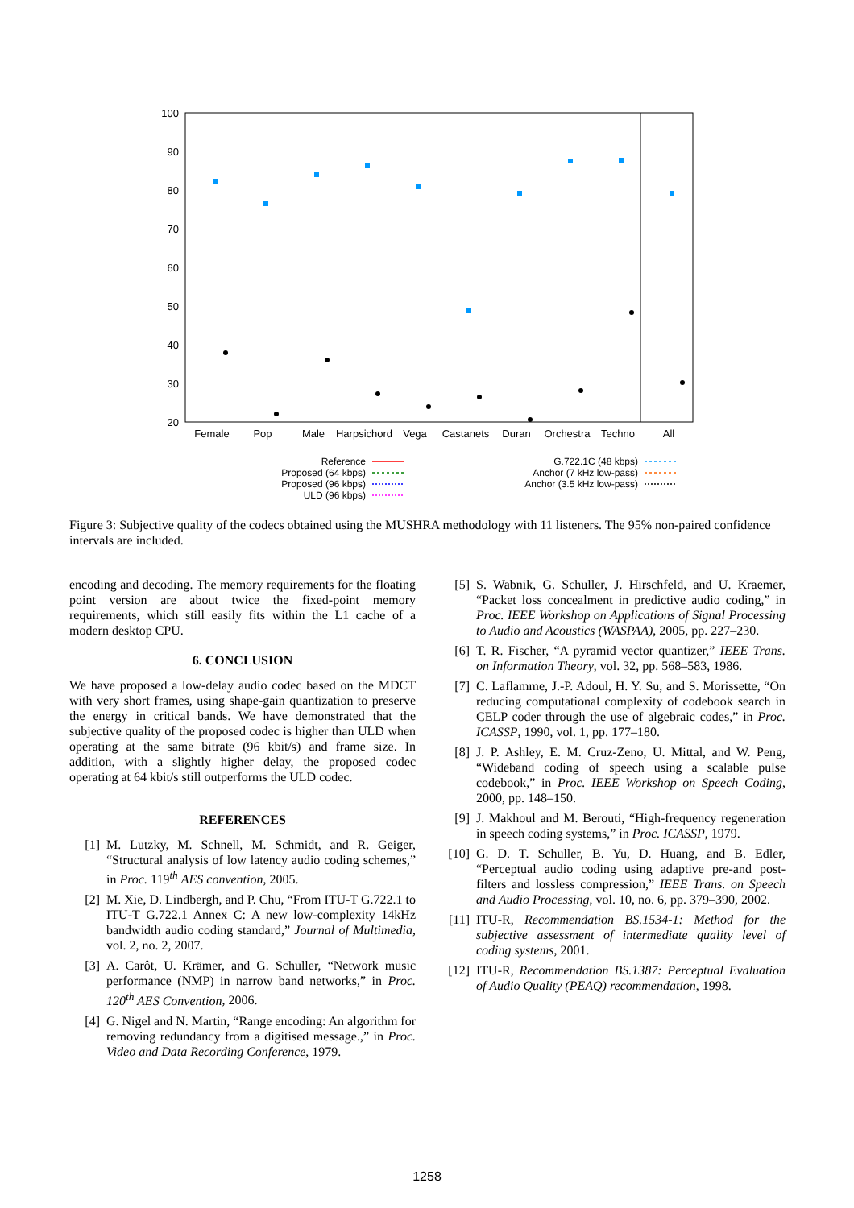100
90
80
70
60
50
40
30
20
Female
Pop
Male
Harpsichord
Vega
Castanets
Duran
Orchestra
Techno
All
Reference
Proposed (64 kbps)
Proposed (96 kbps)
ULD (96 kbps)
G.722.1C (48 kbps)
Anchor (7 kHz low-pass)
Anchor (3.5 kHz low-pass)
Figure 3: Subjective quality of the codecs obtained using the MUSHRA methodology with 11 listeners. The 95% non-paired confidence intervals are included.
encoding and decoding. The memory requirements for the floating point version are about twice the fixed-point memory requirements, which still easily fits within the L1 cache of a modern desktop CPU.
6. CONCLUSION
We have proposed a low-delay audio codec based on the MDCT with very short frames, using shape-gain quantization to preserve the energy in critical bands. We have demonstrated that the subjective quality of the proposed codec is higher than ULD when operating at the same bitrate (96 kbit/s) and frame size. In addition, with a slightly higher delay, the proposed codec operating at 64 kbit/s still outperforms the ULD codec.
REFERENCES
[1] M. Lutzky, M. Schnell, M. Schmidt, and R. Geiger, “Structural analysis of low latency audio coding schemes,” in Proc. 119<sup>th</sup> AES convention, 2005.
[2] M. Xie, D. Lindbergh, and P. Chu, “From ITU-T G.722.1 to ITU-T G.722.1 Annex C: A new low-complexity 14kHz bandwidth audio coding standard,” Journal of Multimedia, vol. 2, no. 2, 2007.
[3] A. Carôt, U. Krämer, and G. Schuller, “Network music performance (NMP) in narrow band networks,” in Proc. 120<sup>th</sup> AES Convention, 2006.
[4] G. Nigel and N. Martin, “Range encoding: An algorithm for removing redundancy from a digitised message.,” in Proc. Video and Data Recording Conference, 1979.
[5] S. Wabnik, G. Schuller, J. Hirschfeld, and U. Kraemer, “Packet loss concealment in predictive audio coding,” in Proc. IEEE Workshop on Applications of Signal Processing to Audio and Acoustics (WASPAA), 2005, pp. 227–230.
[6] T. R. Fischer, “A pyramid vector quantizer,” IEEE Trans. on Information Theory, vol. 32, pp. 568–583, 1986.
[7] C. Laflamme, J.-P. Adoul, H. Y. Su, and S. Morissette, “On reducing computational complexity of codebook search in CELP coder through the use of algebraic codes,” in Proc. ICASSP, 1990, vol. 1, pp. 177–180.
[8] J. P. Ashley, E. M. Cruz-Zeno, U. Mittal, and W. Peng, “Wideband coding of speech using a scalable pulse codebook,” in Proc. IEEE Workshop on Speech Coding, 2000, pp. 148–150.
[9] J. Makhoul and M. Berouti, “High-frequency regeneration in speech coding systems,” in Proc. ICASSP, 1979.
[10] G. D. T. Schuller, B. Yu, D. Huang, and B. Edler, “Perceptual audio coding using adaptive pre-and post-filters and lossless compression,” IEEE Trans. on Speech and Audio Processing, vol. 10, no. 6, pp. 379–390, 2002.
[11] ITU-R, Recommendation BS.1534-1: Method for the subjective assessment of intermediate quality level of coding systems, 2001.
[12] ITU-R, Recommendation BS.1387: Perceptual Evaluation of Audio Quality (PEAQ) recommendation, 1998.
1258